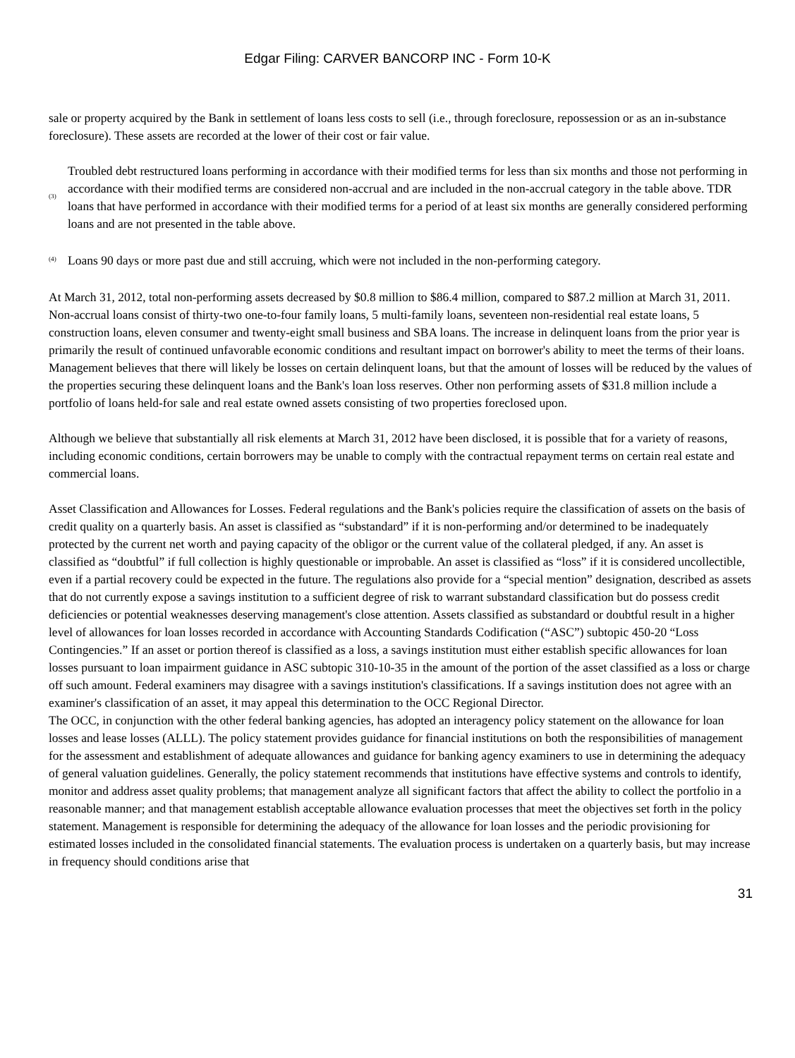Edgar Filing: CARVER BANCORP INC - Form 10-K
sale or property acquired by the Bank in settlement of loans less costs to sell (i.e., through foreclosure, repossession or as an in-substance foreclosure). These assets are recorded at the lower of their cost or fair value.
<sup>(3)</sup> Troubled debt restructured loans performing in accordance with their modified terms for less than six months and those not performing in accordance with their modified terms are considered non-accrual and are included in the non-accrual category in the table above. TDR loans that have performed in accordance with their modified terms for a period of at least six months are generally considered performing loans and are not presented in the table above.
<sup>(4)</sup> Loans 90 days or more past due and still accruing, which were not included in the non-performing category.
At March 31, 2012, total non-performing assets decreased by $0.8 million to $86.4 million, compared to $87.2 million at March 31, 2011. Non-accrual loans consist of thirty-two one-to-four family loans, 5 multi-family loans, seventeen non-residential real estate loans, 5 construction loans, eleven consumer and twenty-eight small business and SBA loans. The increase in delinquent loans from the prior year is primarily the result of continued unfavorable economic conditions and resultant impact on borrower's ability to meet the terms of their loans. Management believes that there will likely be losses on certain delinquent loans, but that the amount of losses will be reduced by the values of the properties securing these delinquent loans and the Bank's loan loss reserves. Other non performing assets of $31.8 million include a portfolio of loans held-for sale and real estate owned assets consisting of two properties foreclosed upon.
Although we believe that substantially all risk elements at March 31, 2012 have been disclosed, it is possible that for a variety of reasons, including economic conditions, certain borrowers may be unable to comply with the contractual repayment terms on certain real estate and commercial loans.
Asset Classification and Allowances for Losses. Federal regulations and the Bank's policies require the classification of assets on the basis of credit quality on a quarterly basis. An asset is classified as “substandard” if it is non-performing and/or determined to be inadequately protected by the current net worth and paying capacity of the obligor or the current value of the collateral pledged, if any. An asset is classified as “doubtful” if full collection is highly questionable or improbable. An asset is classified as “loss” if it is considered uncollectible, even if a partial recovery could be expected in the future. The regulations also provide for a “special mention” designation, described as assets that do not currently expose a savings institution to a sufficient degree of risk to warrant substandard classification but do possess credit deficiencies or potential weaknesses deserving management's close attention. Assets classified as substandard or doubtful result in a higher level of allowances for loan losses recorded in accordance with Accounting Standards Codification (“ASC”) subtopic 450-20 “Loss Contingencies.” If an asset or portion thereof is classified as a loss, a savings institution must either establish specific allowances for loan losses pursuant to loan impairment guidance in ASC subtopic 310-10-35 in the amount of the portion of the asset classified as a loss or charge off such amount. Federal examiners may disagree with a savings institution's classifications. If a savings institution does not agree with an examiner's classification of an asset, it may appeal this determination to the OCC Regional Director.
The OCC, in conjunction with the other federal banking agencies, has adopted an interagency policy statement on the allowance for loan losses and lease losses (ALLL). The policy statement provides guidance for financial institutions on both the responsibilities of management for the assessment and establishment of adequate allowances and guidance for banking agency examiners to use in determining the adequacy of general valuation guidelines. Generally, the policy statement recommends that institutions have effective systems and controls to identify, monitor and address asset quality problems; that management analyze all significant factors that affect the ability to collect the portfolio in a reasonable manner; and that management establish acceptable allowance evaluation processes that meet the objectives set forth in the policy statement. Management is responsible for determining the adequacy of the allowance for loan losses and the periodic provisioning for estimated losses included in the consolidated financial statements. The evaluation process is undertaken on a quarterly basis, but may increase in frequency should conditions arise that
31